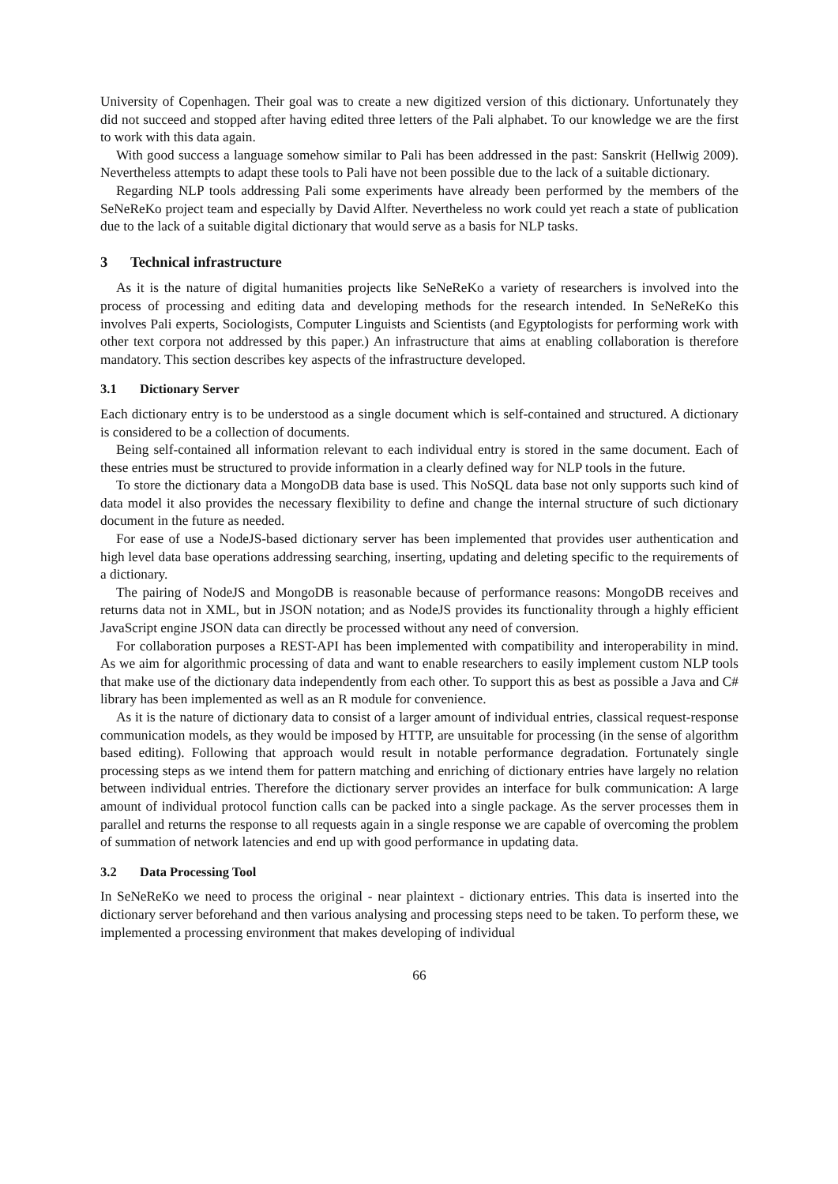University of Copenhagen. Their goal was to create a new digitized version of this dictionary. Unfortunately they did not succeed and stopped after having edited three letters of the Pali alphabet. To our knowledge we are the first to work with this data again.
With good success a language somehow similar to Pali has been addressed in the past: Sanskrit (Hellwig 2009). Nevertheless attempts to adapt these tools to Pali have not been possible due to the lack of a suitable dictionary.
Regarding NLP tools addressing Pali some experiments have already been performed by the members of the SeNeReKo project team and especially by David Alfter. Nevertheless no work could yet reach a state of publication due to the lack of a suitable digital dictionary that would serve as a basis for NLP tasks.
3 Technical infrastructure
As it is the nature of digital humanities projects like SeNeReKo a variety of researchers is involved into the process of processing and editing data and developing methods for the research intended. In SeNeReKo this involves Pali experts, Sociologists, Computer Linguists and Scientists (and Egyptologists for performing work with other text corpora not addressed by this paper.) An infrastructure that aims at enabling collaboration is therefore mandatory. This section describes key aspects of the infrastructure developed.
3.1 Dictionary Server
Each dictionary entry is to be understood as a single document which is self-contained and structured. A dictionary is considered to be a collection of documents.
Being self-contained all information relevant to each individual entry is stored in the same document. Each of these entries must be structured to provide information in a clearly defined way for NLP tools in the future.
To store the dictionary data a MongoDB data base is used. This NoSQL data base not only supports such kind of data model it also provides the necessary flexibility to define and change the internal structure of such dictionary document in the future as needed.
For ease of use a NodeJS-based dictionary server has been implemented that provides user authentication and high level data base operations addressing searching, inserting, updating and deleting specific to the requirements of a dictionary.
The pairing of NodeJS and MongoDB is reasonable because of performance reasons: MongoDB receives and returns data not in XML, but in JSON notation; and as NodeJS provides its functionality through a highly efficient JavaScript engine JSON data can directly be processed without any need of conversion.
For collaboration purposes a REST-API has been implemented with compatibility and interoperability in mind. As we aim for algorithmic processing of data and want to enable researchers to easily implement custom NLP tools that make use of the dictionary data independently from each other. To support this as best as possible a Java and C# library has been implemented as well as an R module for convenience.
As it is the nature of dictionary data to consist of a larger amount of individual entries, classical request-response communication models, as they would be imposed by HTTP, are unsuitable for processing (in the sense of algorithm based editing). Following that approach would result in notable performance degradation. Fortunately single processing steps as we intend them for pattern matching and enriching of dictionary entries have largely no relation between individual entries. Therefore the dictionary server provides an interface for bulk communication: A large amount of individual protocol function calls can be packed into a single package. As the server processes them in parallel and returns the response to all requests again in a single response we are capable of overcoming the problem of summation of network latencies and end up with good performance in updating data.
3.2 Data Processing Tool
In SeNeReKo we need to process the original - near plaintext - dictionary entries. This data is inserted into the dictionary server beforehand and then various analysing and processing steps need to be taken. To perform these, we implemented a processing environment that makes developing of individual
66